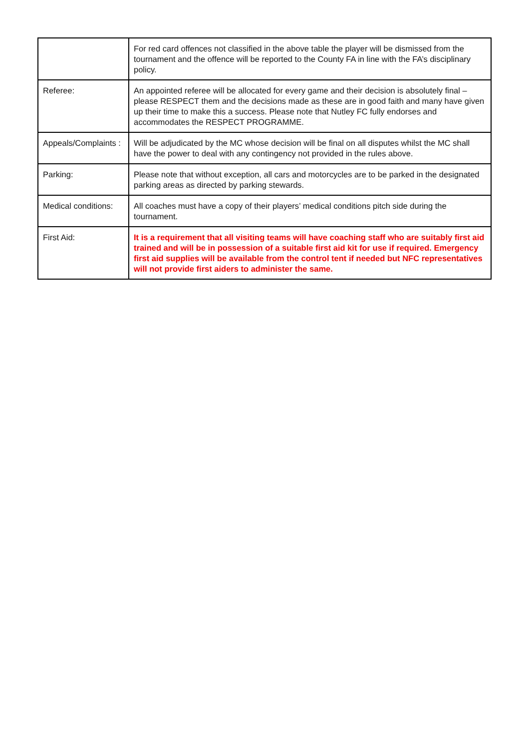| | For red card offences not classified in the above table the player will be dismissed from the tournament and the offence will be reported to the County FA in line with the FA’s disciplinary policy. |
| Referee: | An appointed referee will be allocated for every game and their decision is absolutely final – please RESPECT them and the decisions made as these are in good faith and many have given up their time to make this a success. Please note that Nutley FC fully endorses and accommodates the RESPECT PROGRAMME. |
| Appeals/Complaints : | Will be adjudicated by the MC whose decision will be final on all disputes whilst the MC shall have the power to deal with any contingency not provided in the rules above. |
| Parking: | Please note that without exception, all cars and motorcycles are to be parked in the designated parking areas as directed by parking stewards. |
| Medical conditions: | All coaches must have a copy of their players’ medical conditions pitch side during the tournament. |
| First Aid: | It is a requirement that all visiting teams will have coaching staff who are suitably first aid trained and will be in possession of a suitable first aid kit for use if required. Emergency first aid supplies will be available from the control tent if needed but NFC representatives will not provide first aiders to administer the same. |